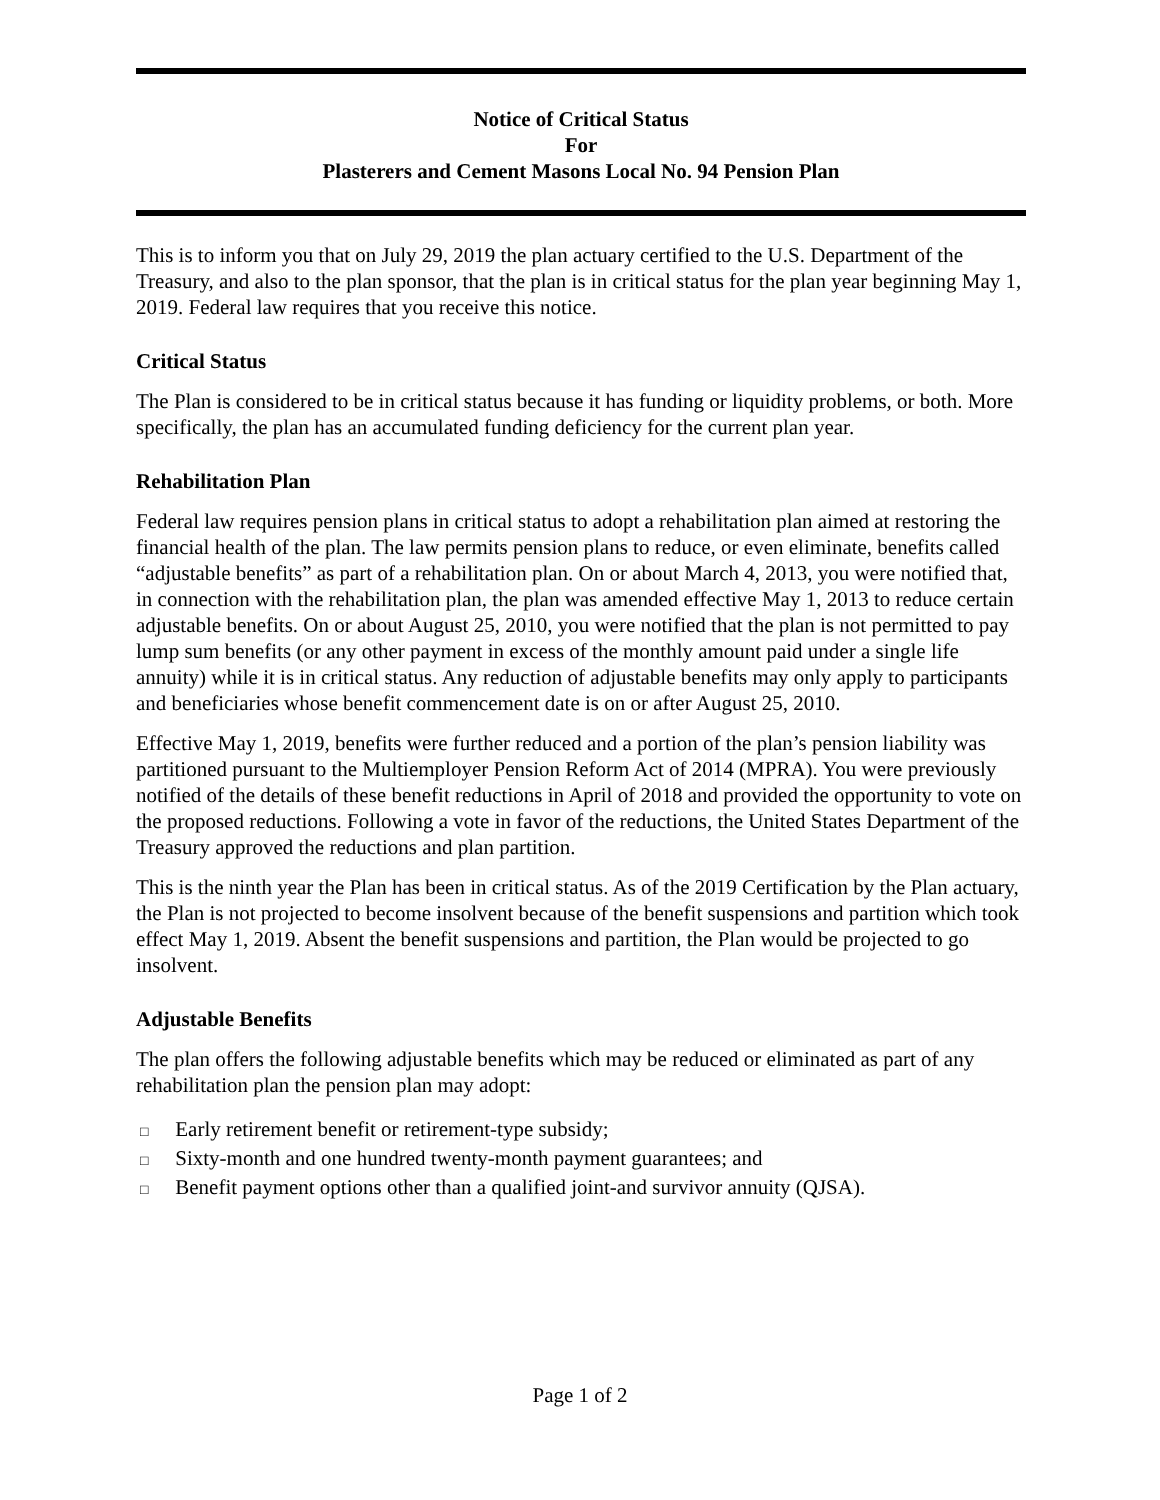Notice of Critical Status
For
Plasterers and Cement Masons Local No. 94 Pension Plan
This is to inform you that on July 29, 2019 the plan actuary certified to the U.S. Department of the Treasury, and also to the plan sponsor, that the plan is in critical status for the plan year beginning May 1, 2019. Federal law requires that you receive this notice.
Critical Status
The Plan is considered to be in critical status because it has funding or liquidity problems, or both. More specifically, the plan has an accumulated funding deficiency for the current plan year.
Rehabilitation Plan
Federal law requires pension plans in critical status to adopt a rehabilitation plan aimed at restoring the financial health of the plan. The law permits pension plans to reduce, or even eliminate, benefits called “adjustable benefits” as part of a rehabilitation plan. On or about March 4, 2013, you were notified that, in connection with the rehabilitation plan, the plan was amended effective May 1, 2013 to reduce certain adjustable benefits. On or about August 25, 2010, you were notified that the plan is not permitted to pay lump sum benefits (or any other payment in excess of the monthly amount paid under a single life annuity) while it is in critical status. Any reduction of adjustable benefits may only apply to participants and beneficiaries whose benefit commencement date is on or after August 25, 2010.
Effective May 1, 2019, benefits were further reduced and a portion of the plan’s pension liability was partitioned pursuant to the Multiemployer Pension Reform Act of 2014 (MPRA). You were previously notified of the details of these benefit reductions in April of 2018 and provided the opportunity to vote on the proposed reductions. Following a vote in favor of the reductions, the United States Department of the Treasury approved the reductions and plan partition.
This is the ninth year the Plan has been in critical status. As of the 2019 Certification by the Plan actuary, the Plan is not projected to become insolvent because of the benefit suspensions and partition which took effect May 1, 2019. Absent the benefit suspensions and partition, the Plan would be projected to go insolvent.
Adjustable Benefits
The plan offers the following adjustable benefits which may be reduced or eliminated as part of any rehabilitation plan the pension plan may adopt:
□ Early retirement benefit or retirement-type subsidy;
□ Sixty-month and one hundred twenty-month payment guarantees; and
□ Benefit payment options other than a qualified joint-and survivor annuity (QJSA).
Page 1 of 2